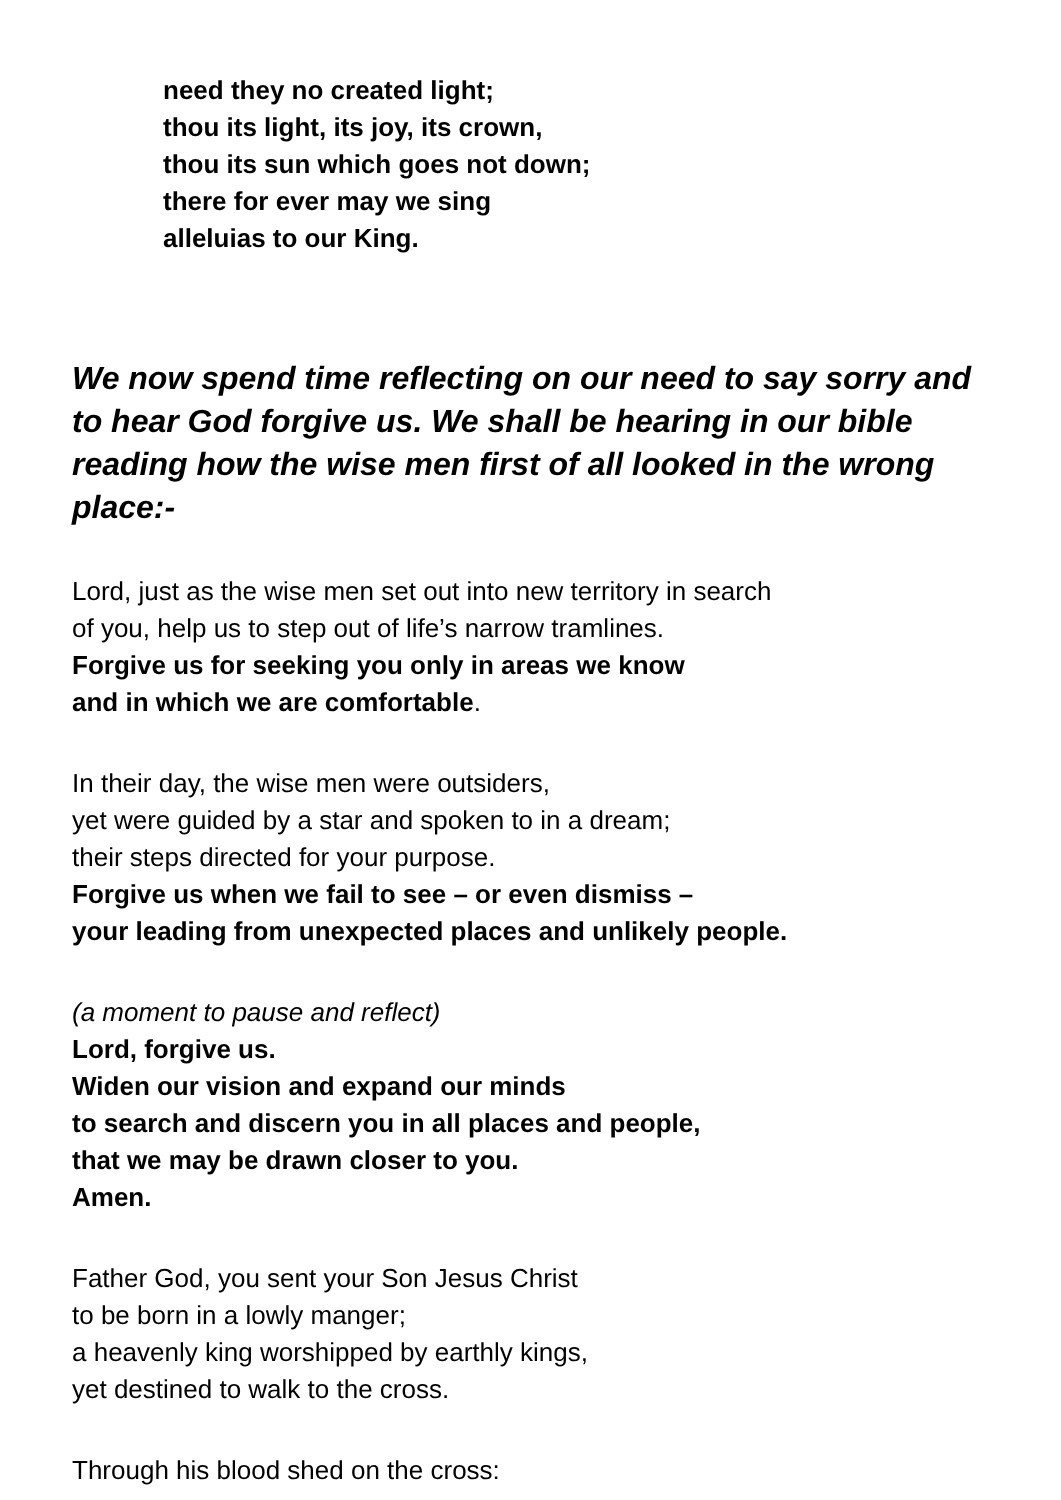need they no created light;
thou its light, its joy, its crown,
thou its sun which goes not down;
there for ever may we sing
alleluias to our King.
We now spend time reflecting on our need to say sorry and to hear God forgive us. We shall be hearing in our bible reading how the wise men first of all looked in the wrong place:-
Lord, just as the wise men set out into new territory in search
of you, help us to step out of life’s narrow tramlines.
Forgive us for seeking you only in areas we know
and in which we are comfortable.
In their day, the wise men were outsiders,
yet were guided by a star and spoken to in a dream;
their steps directed for your purpose.
Forgive us when we fail to see – or even dismiss –
your leading from unexpected places and unlikely people.
(a moment to pause and reflect)
Lord, forgive us.
Widen our vision and expand our minds
to search and discern you in all places and people,
that we may be drawn closer to you.
Amen.
Father God, you sent your Son Jesus Christ
to be born in a lowly manger;
a heavenly king worshipped by earthly kings,
yet destined to walk to the cross.
Through his blood shed on the cross: